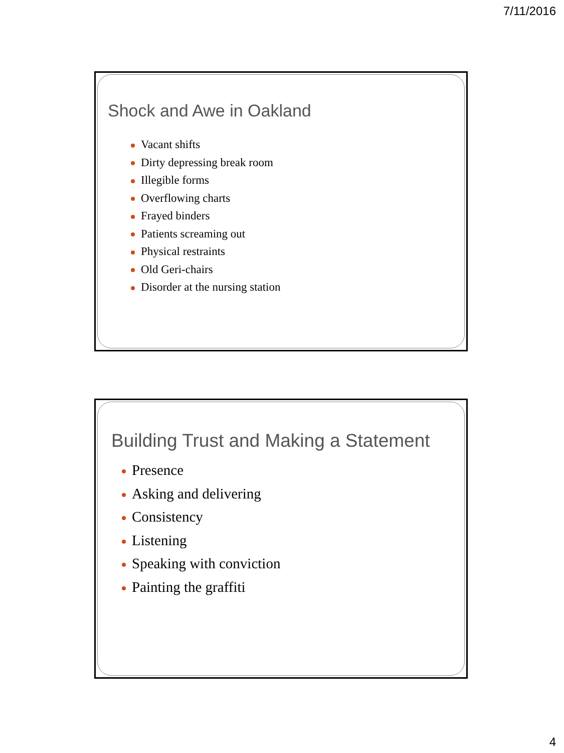7/11/2016
Shock and Awe in Oakland
Vacant shifts
Dirty depressing break room
Illegible forms
Overflowing charts
Frayed binders
Patients screaming out
Physical restraints
Old Geri-chairs
Disorder at the nursing station
Building Trust and Making a Statement
Presence
Asking and delivering
Consistency
Listening
Speaking with conviction
Painting the graffiti
4